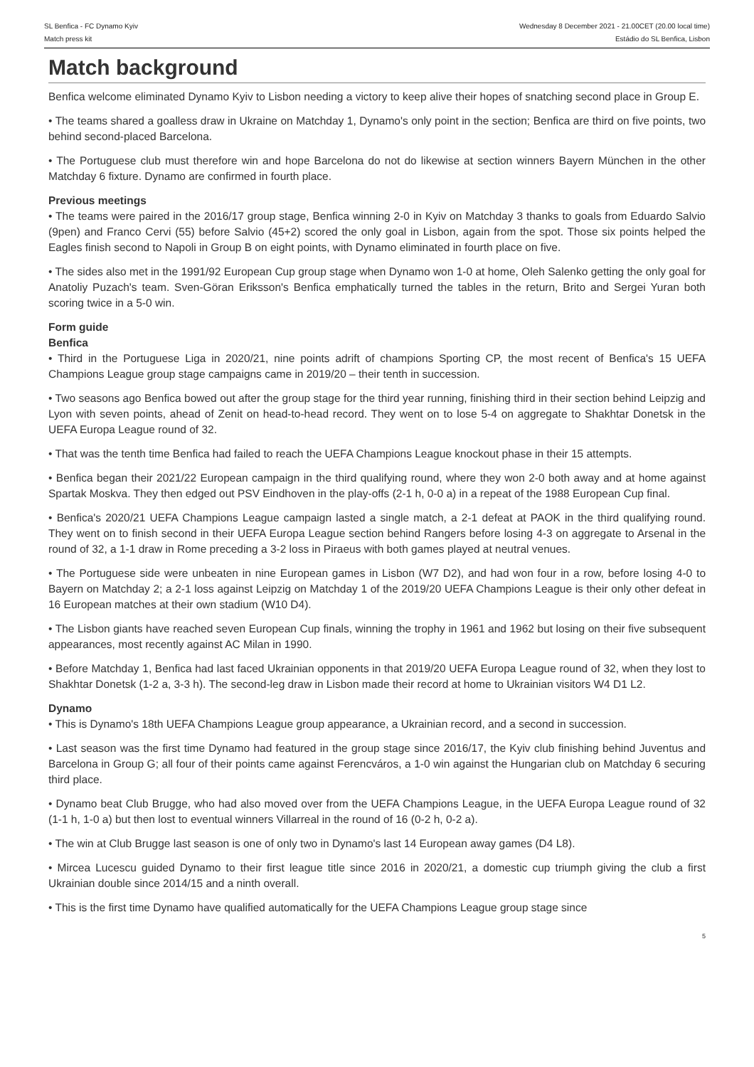SL Benfica - FC Dynamo Kyiv
Match press kit
Wednesday 8 December 2021 - 21.00CET (20.00 local time)
Estádio do SL Benfica, Lisbon
Match background
Benfica welcome eliminated Dynamo Kyiv to Lisbon needing a victory to keep alive their hopes of snatching second place in Group E.
• The teams shared a goalless draw in Ukraine on Matchday 1, Dynamo's only point in the section; Benfica are third on five points, two behind second-placed Barcelona.
• The Portuguese club must therefore win and hope Barcelona do not do likewise at section winners Bayern München in the other Matchday 6 fixture. Dynamo are confirmed in fourth place.
Previous meetings
• The teams were paired in the 2016/17 group stage, Benfica winning 2-0 in Kyiv on Matchday 3 thanks to goals from Eduardo Salvio (9pen) and Franco Cervi (55) before Salvio (45+2) scored the only goal in Lisbon, again from the spot. Those six points helped the Eagles finish second to Napoli in Group B on eight points, with Dynamo eliminated in fourth place on five.
• The sides also met in the 1991/92 European Cup group stage when Dynamo won 1-0 at home, Oleh Salenko getting the only goal for Anatoliy Puzach's team. Sven-Göran Eriksson's Benfica emphatically turned the tables in the return, Brito and Sergei Yuran both scoring twice in a 5-0 win.
Form guide
Benfica
• Third in the Portuguese Liga in 2020/21, nine points adrift of champions Sporting CP, the most recent of Benfica's 15 UEFA Champions League group stage campaigns came in 2019/20 – their tenth in succession.
• Two seasons ago Benfica bowed out after the group stage for the third year running, finishing third in their section behind Leipzig and Lyon with seven points, ahead of Zenit on head-to-head record. They went on to lose 5-4 on aggregate to Shakhtar Donetsk in the UEFA Europa League round of 32.
• That was the tenth time Benfica had failed to reach the UEFA Champions League knockout phase in their 15 attempts.
• Benfica began their 2021/22 European campaign in the third qualifying round, where they won 2-0 both away and at home against Spartak Moskva. They then edged out PSV Eindhoven in the play-offs (2-1 h, 0-0 a) in a repeat of the 1988 European Cup final.
• Benfica's 2020/21 UEFA Champions League campaign lasted a single match, a 2-1 defeat at PAOK in the third qualifying round. They went on to finish second in their UEFA Europa League section behind Rangers before losing 4-3 on aggregate to Arsenal in the round of 32, a 1-1 draw in Rome preceding a 3-2 loss in Piraeus with both games played at neutral venues.
• The Portuguese side were unbeaten in nine European games in Lisbon (W7 D2), and had won four in a row, before losing 4-0 to Bayern on Matchday 2; a 2-1 loss against Leipzig on Matchday 1 of the 2019/20 UEFA Champions League is their only other defeat in 16 European matches at their own stadium (W10 D4).
• The Lisbon giants have reached seven European Cup finals, winning the trophy in 1961 and 1962 but losing on their five subsequent appearances, most recently against AC Milan in 1990.
• Before Matchday 1, Benfica had last faced Ukrainian opponents in that 2019/20 UEFA Europa League round of 32, when they lost to Shakhtar Donetsk (1-2 a, 3-3 h). The second-leg draw in Lisbon made their record at home to Ukrainian visitors W4 D1 L2.
Dynamo
• This is Dynamo's 18th UEFA Champions League group appearance, a Ukrainian record, and a second in succession.
• Last season was the first time Dynamo had featured in the group stage since 2016/17, the Kyiv club finishing behind Juventus and Barcelona in Group G; all four of their points came against Ferencváros, a 1-0 win against the Hungarian club on Matchday 6 securing third place.
• Dynamo beat Club Brugge, who had also moved over from the UEFA Champions League, in the UEFA Europa League round of 32 (1-1 h, 1-0 a) but then lost to eventual winners Villarreal in the round of 16 (0-2 h, 0-2 a).
• The win at Club Brugge last season is one of only two in Dynamo's last 14 European away games (D4 L8).
• Mircea Lucescu guided Dynamo to their first league title since 2016 in 2020/21, a domestic cup triumph giving the club a first Ukrainian double since 2014/15 and a ninth overall.
• This is the first time Dynamo have qualified automatically for the UEFA Champions League group stage since
5